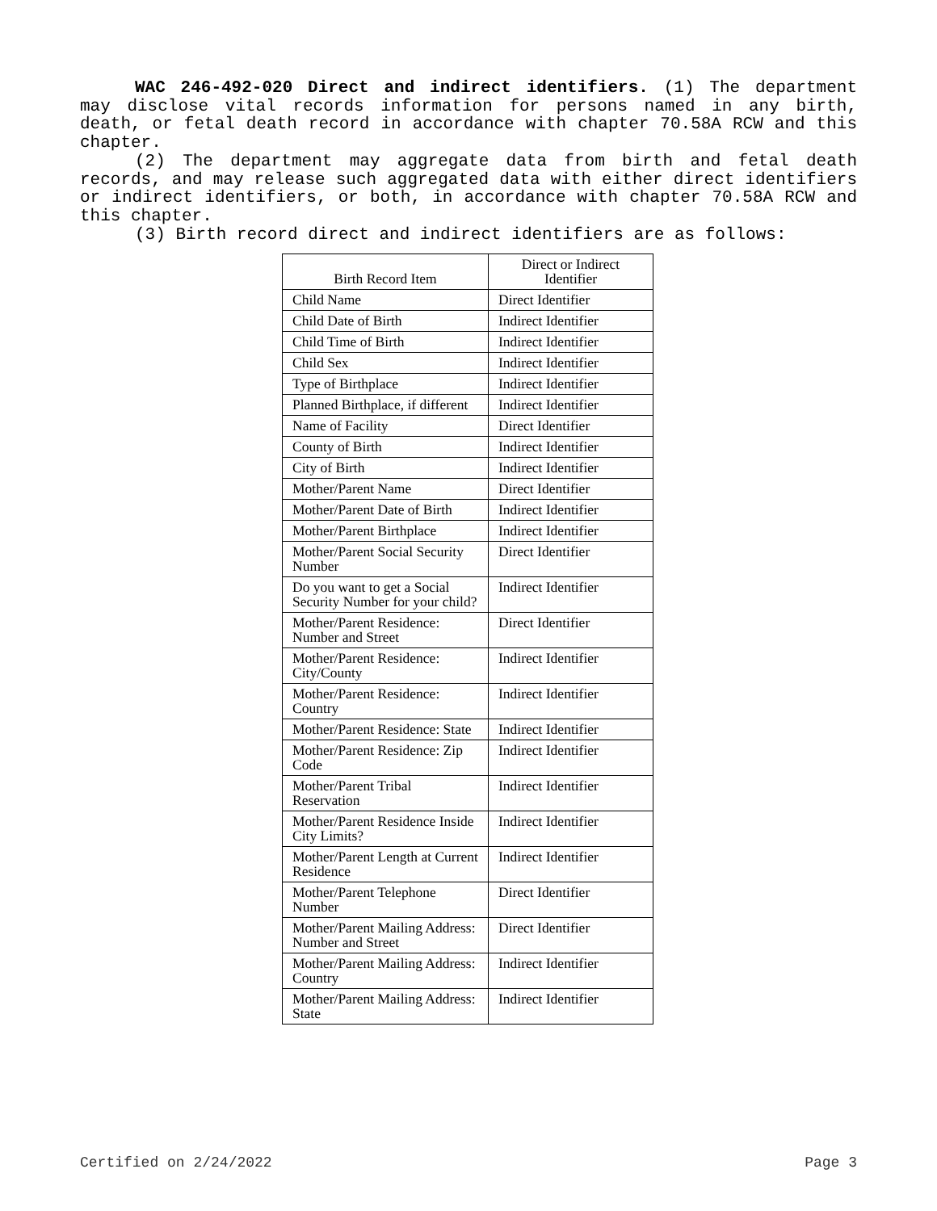WAC 246-492-020 Direct and indirect identifiers. (1) The department may disclose vital records information for persons named in any birth, death, or fetal death record in accordance with chapter 70.58A RCW and this chapter.
(2) The department may aggregate data from birth and fetal death records, and may release such aggregated data with either direct identifiers or indirect identifiers, or both, in accordance with chapter 70.58A RCW and this chapter.
(3) Birth record direct and indirect identifiers are as follows:
| Birth Record Item | Direct or Indirect Identifier |
| --- | --- |
| Child Name | Direct Identifier |
| Child Date of Birth | Indirect Identifier |
| Child Time of Birth | Indirect Identifier |
| Child Sex | Indirect Identifier |
| Type of Birthplace | Indirect Identifier |
| Planned Birthplace, if different | Indirect Identifier |
| Name of Facility | Direct Identifier |
| County of Birth | Indirect Identifier |
| City of Birth | Indirect Identifier |
| Mother/Parent Name | Direct Identifier |
| Mother/Parent Date of Birth | Indirect Identifier |
| Mother/Parent Birthplace | Indirect Identifier |
| Mother/Parent Social Security Number | Direct Identifier |
| Do you want to get a Social Security Number for your child? | Indirect Identifier |
| Mother/Parent Residence: Number and Street | Direct Identifier |
| Mother/Parent Residence: City/County | Indirect Identifier |
| Mother/Parent Residence: Country | Indirect Identifier |
| Mother/Parent Residence: State | Indirect Identifier |
| Mother/Parent Residence: Zip Code | Indirect Identifier |
| Mother/Parent Tribal Reservation | Indirect Identifier |
| Mother/Parent Residence Inside City Limits? | Indirect Identifier |
| Mother/Parent Length at Current Residence | Indirect Identifier |
| Mother/Parent Telephone Number | Direct Identifier |
| Mother/Parent Mailing Address: Number and Street | Direct Identifier |
| Mother/Parent Mailing Address: Country | Indirect Identifier |
| Mother/Parent Mailing Address: State | Indirect Identifier |
Certified on 2/24/2022 Page 3